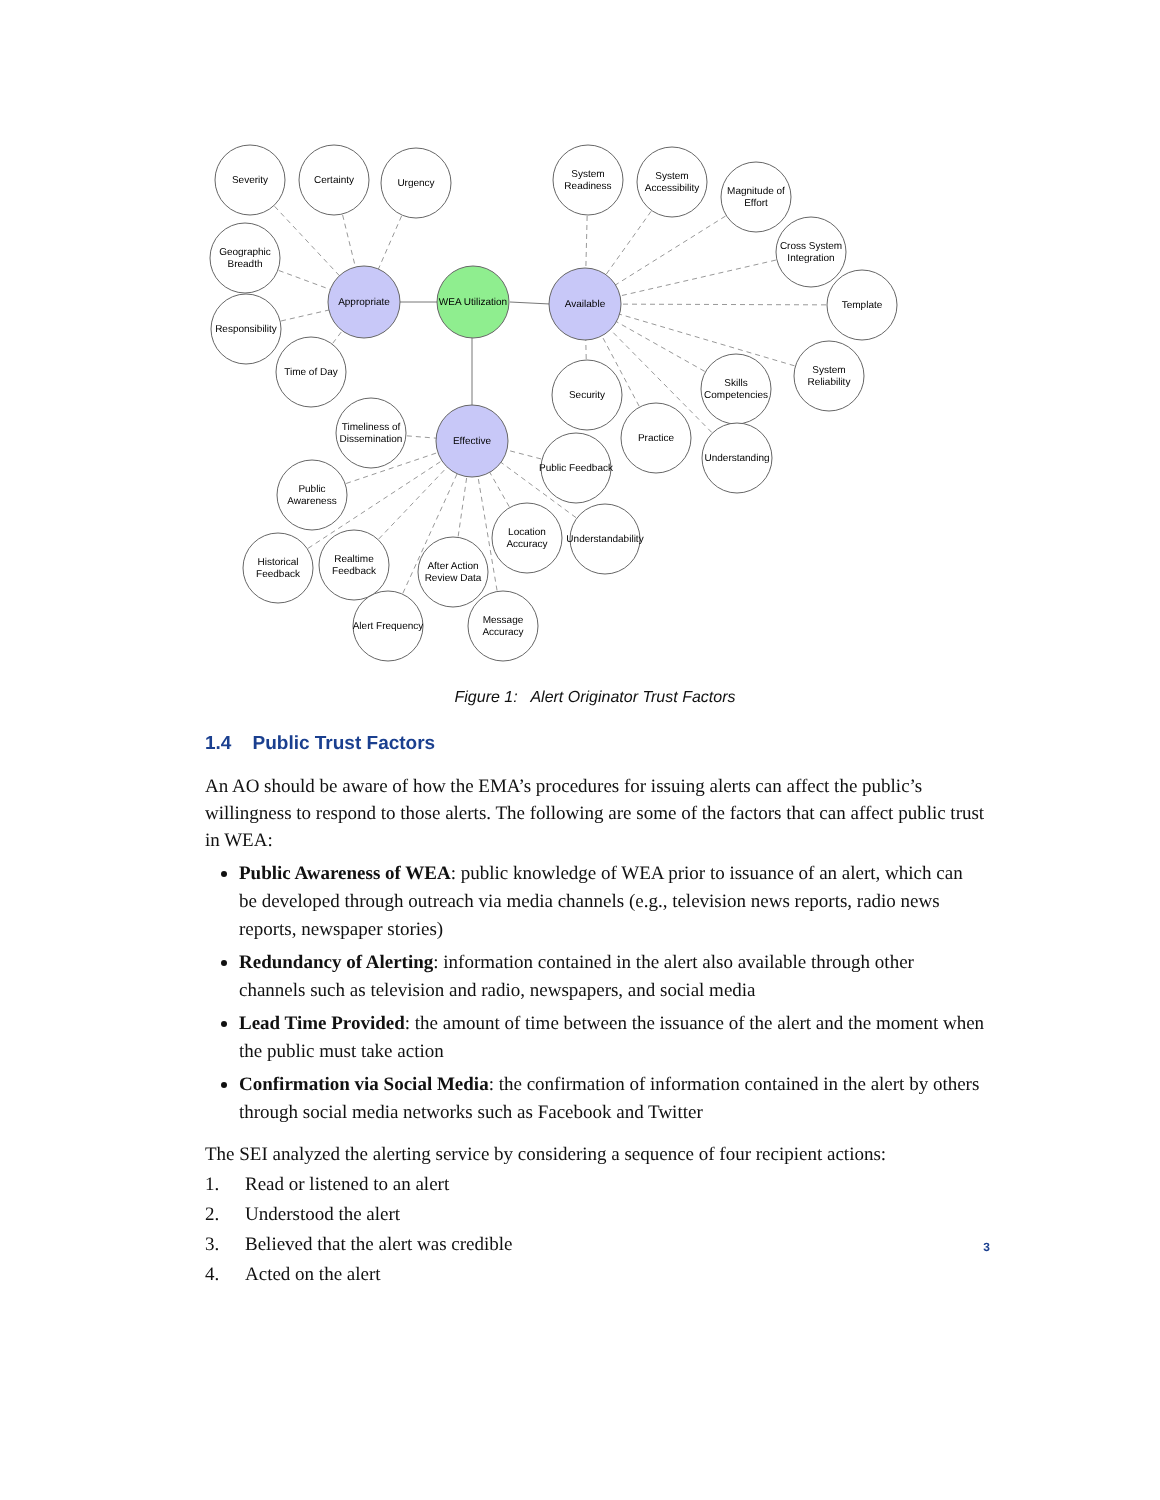Severity
Certainty
Urgency
Geographic
Breadth
Responsibility
Time of Day
System
Readiness
System
Accessibility
Magnitude of
Effort
Cross System
Integration
Template
System
Reliability
Skills
Competencies
Understanding
Practice
Security
Appropriate
WEA Utilization
Available
Effective
Timeliness of
Dissemination
Public
Awareness
Historical
Feedback
Realtime
Feedback
Alert Frequency
After Action
Review Data
Message
Accuracy
Location
Accuracy
Understandability
Public Feedback
Figure 1: Alert Originator Trust Factors
1.4 Public Trust Factors
An AO should be aware of how the EMA’s procedures for issuing alerts can affect the public’s willingness to respond to those alerts. The following are some of the factors that can affect public trust in WEA:
Public Awareness of WEA: public knowledge of WEA prior to issuance of an alert, which can be developed through outreach via media channels (e.g., television news reports, radio news reports, newspaper stories)
Redundancy of Alerting: information contained in the alert also available through other channels such as television and radio, newspapers, and social media
Lead Time Provided: the amount of time between the issuance of the alert and the moment when the public must take action
Confirmation via Social Media: the confirmation of information contained in the alert by others through social media networks such as Facebook and Twitter
The SEI analyzed the alerting service by considering a sequence of four recipient actions:
1. Read or listened to an alert
2. Understood the alert
3. Believed that the alert was credible
4. Acted on the alert
3